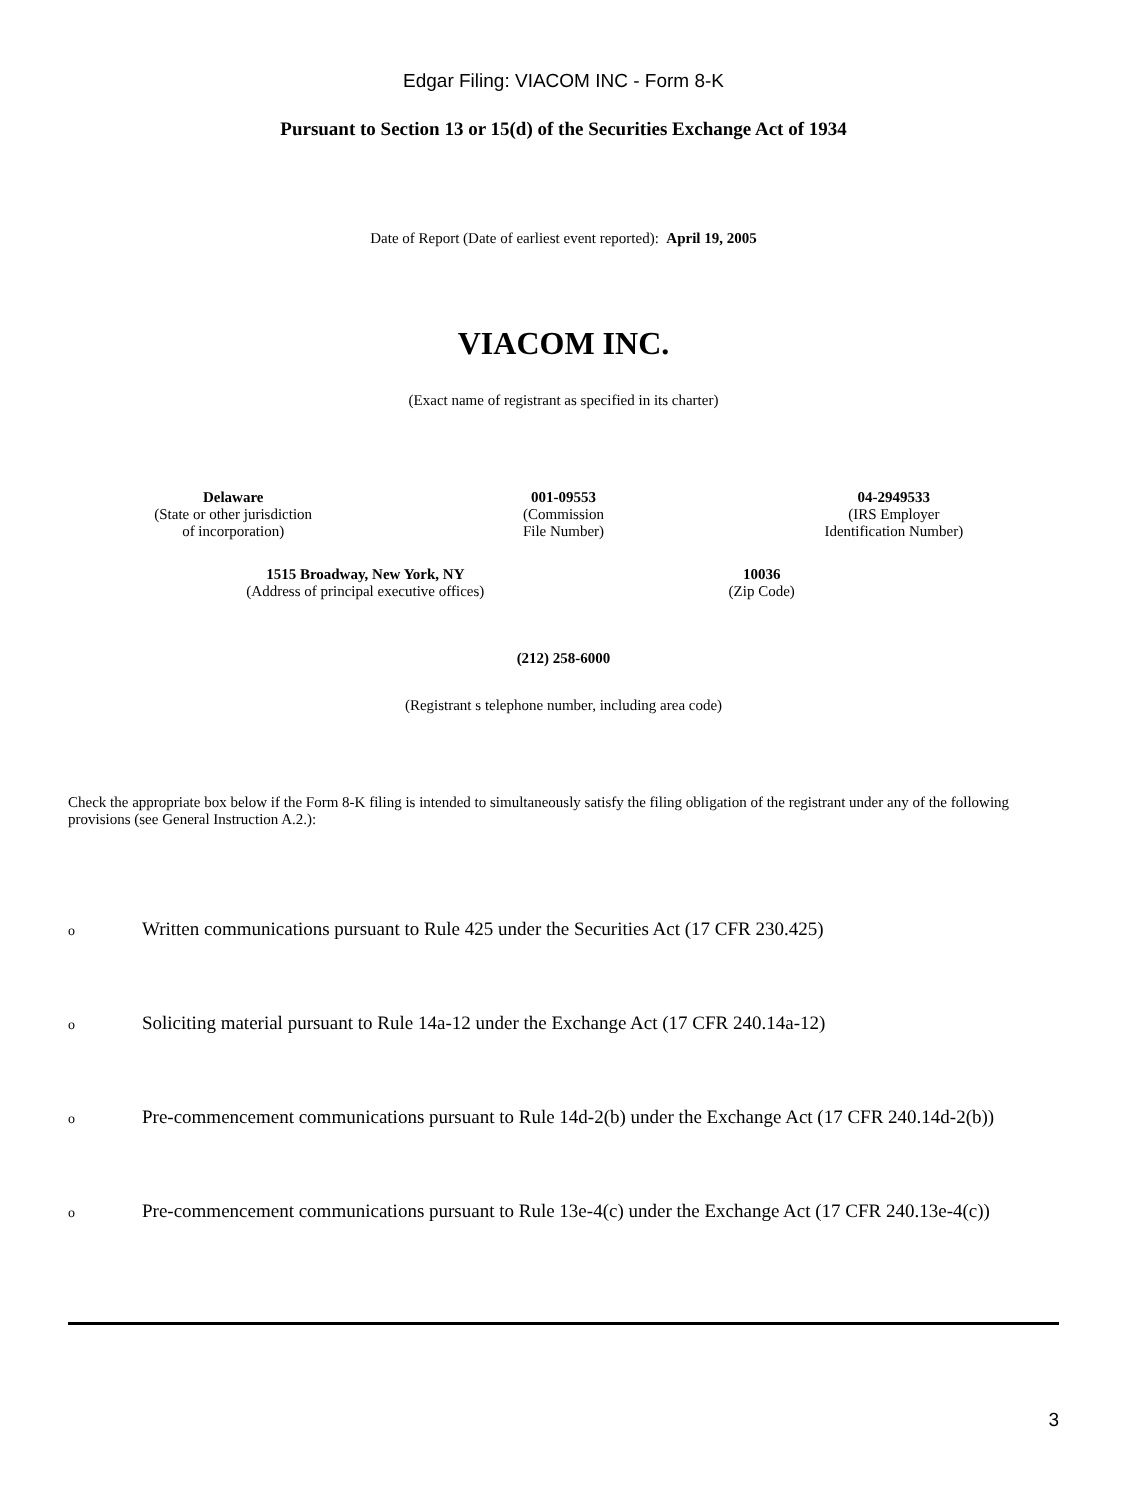Edgar Filing: VIACOM INC - Form 8-K
Pursuant to Section 13 or 15(d) of the Securities Exchange Act of 1934
Date of Report (Date of earliest event reported): April 19, 2005
VIACOM INC.
(Exact name of registrant as specified in its charter)
| Delaware (State or other jurisdiction of incorporation) | 001-09553 (Commission File Number) | 04-2949533 (IRS Employer Identification Number) |
| 1515 Broadway, New York, NY (Address of principal executive offices) | 10036 (Zip Code) | |
(212) 258-6000
(Registrant s telephone number, including area code)
Check the appropriate box below if the Form 8-K filing is intended to simultaneously satisfy the filing obligation of the registrant under any of the following provisions (see General Instruction A.2.):
o Written communications pursuant to Rule 425 under the Securities Act (17 CFR 230.425)
o Soliciting material pursuant to Rule 14a-12 under the Exchange Act (17 CFR 240.14a-12)
o Pre-commencement communications pursuant to Rule 14d-2(b) under the Exchange Act (17 CFR 240.14d-2(b))
o Pre-commencement communications pursuant to Rule 13e-4(c) under the Exchange Act (17 CFR 240.13e-4(c))
3